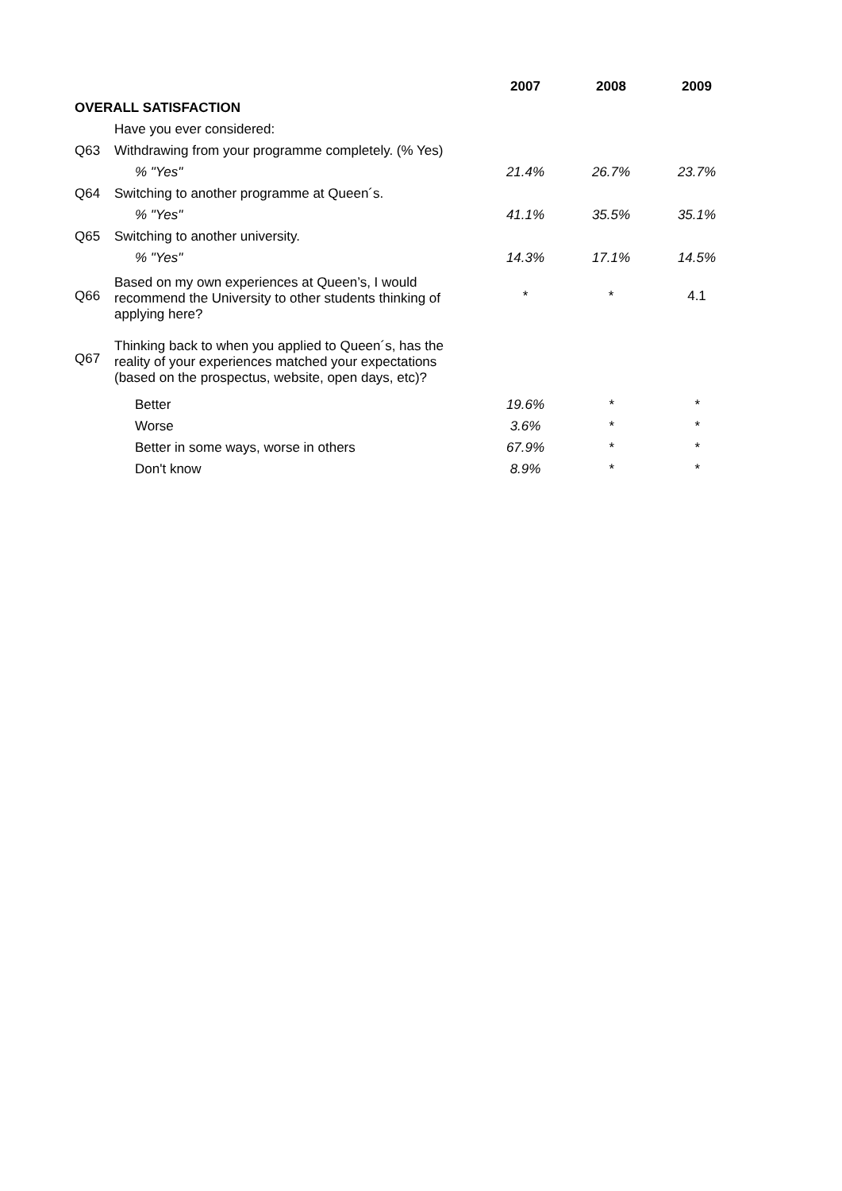| | | 2007 | 2008 | 2009 |
| OVERALL SATISFACTION | | | | |
| | Have you ever considered: | | | |
| Q63 | Withdrawing from your programme completely. (% Yes) | | | |
| | % "Yes" | 21.4% | 26.7% | 23.7% |
| Q64 | Switching to another programme at Queen´s. | | | |
| | % "Yes" | 41.1% | 35.5% | 35.1% |
| Q65 | Switching to another university. | | | |
| | % "Yes" | 14.3% | 17.1% | 14.5% |
| Q66 | Based on my own experiences at Queen’s, I would recommend the University to other students thinking of applying here? | * | * | 4.1 |
| Q67 | Thinking back to when you applied to Queen´s, has the reality of your experiences matched your expectations (based on the prospectus, website, open days, etc)? | | | |
| | Better | 19.6% | * | * |
| | Worse | 3.6% | * | * |
| | Better in some ways, worse in others | 67.9% | * | * |
| | Don't know | 8.9% | * | * |